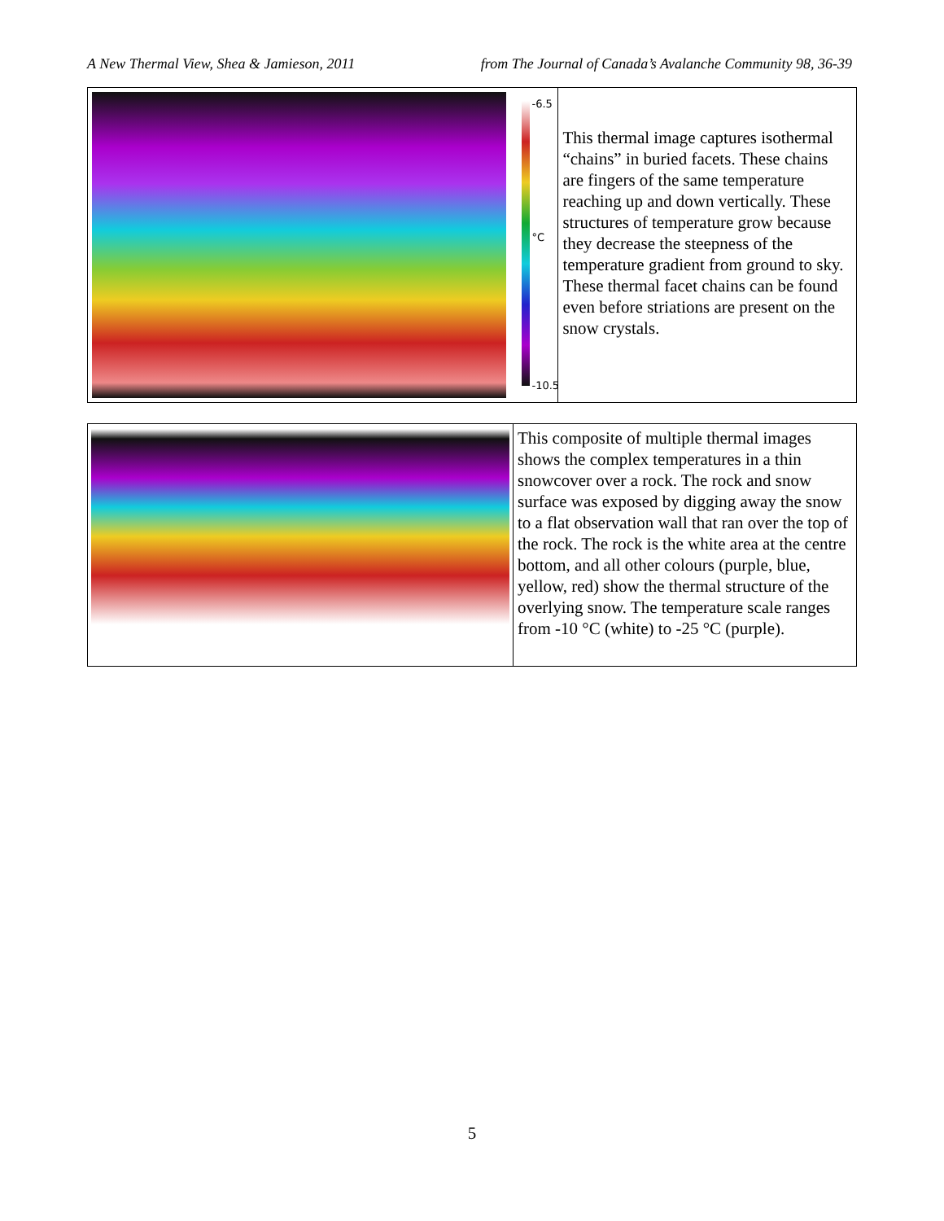A New Thermal View, Shea & Jamieson, 2011 from The Journal of Canada’s Avalanche Community 98, 36-39
-6.5
°C
-10.5
This thermal image captures isothermal “chains” in buried facets. These chains are fingers of the same temperature reaching up and down vertically. These structures of temperature grow because they decrease the steepness of the temperature gradient from ground to sky. These thermal facet chains can be found even before striations are present on the snow crystals.
This composite of multiple thermal images shows the complex temperatures in a thin snowcover over a rock. The rock and snow surface was exposed by digging away the snow to a flat observation wall that ran over the top of the rock. The rock is the white area at the centre bottom, and all other colours (purple, blue, yellow, red) show the thermal structure of the overlying snow. The temperature scale ranges from -10 °C (white) to -25 °C (purple).
5